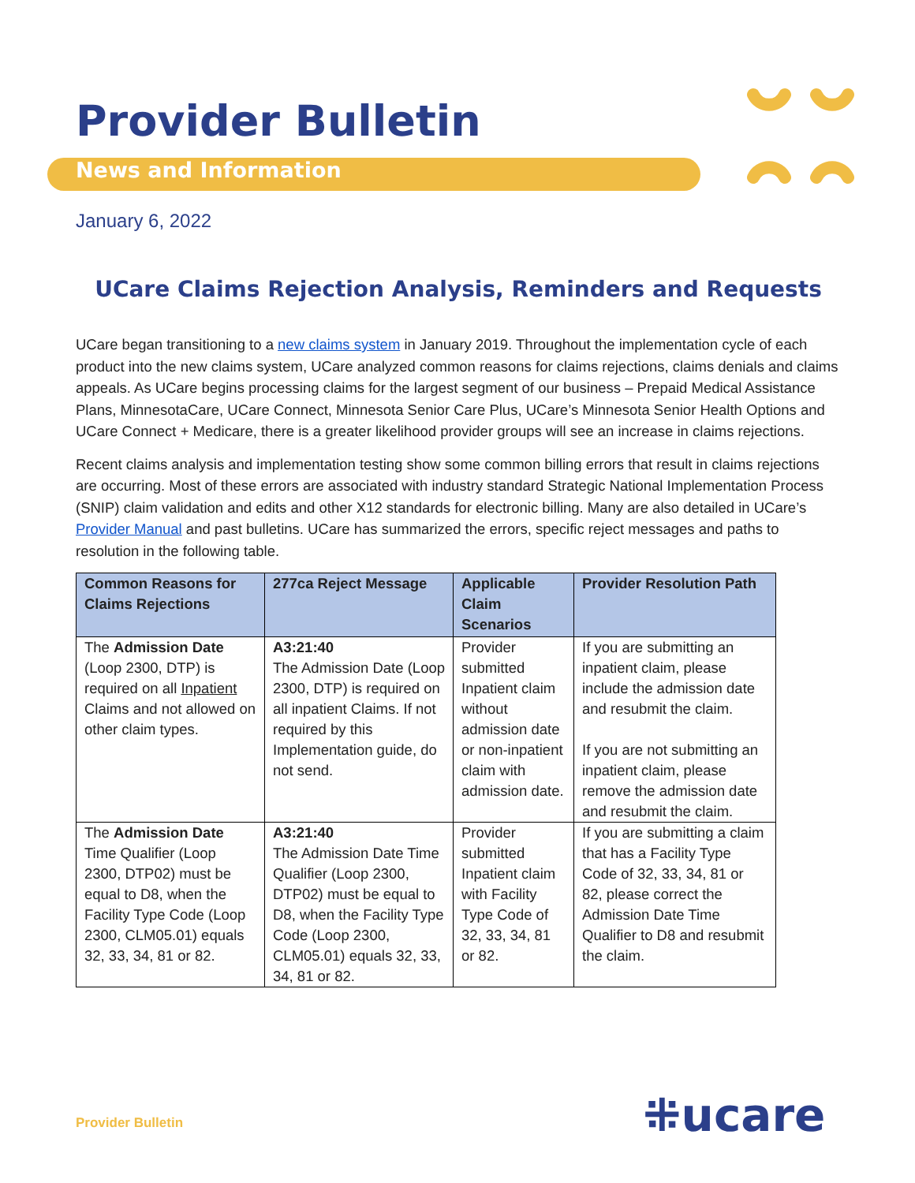Provider Bulletin
News and Information
January 6, 2022
UCare Claims Rejection Analysis, Reminders and Requests
UCare began transitioning to a new claims system in January 2019. Throughout the implementation cycle of each product into the new claims system, UCare analyzed common reasons for claims rejections, claims denials and claims appeals. As UCare begins processing claims for the largest segment of our business – Prepaid Medical Assistance Plans, MinnesotaCare, UCare Connect, Minnesota Senior Care Plus, UCare’s Minnesota Senior Health Options and UCare Connect + Medicare, there is a greater likelihood provider groups will see an increase in claims rejections.
Recent claims analysis and implementation testing show some common billing errors that result in claims rejections are occurring. Most of these errors are associated with industry standard Strategic National Implementation Process (SNIP) claim validation and edits and other X12 standards for electronic billing. Many are also detailed in UCare’s Provider Manual and past bulletins. UCare has summarized the errors, specific reject messages and paths to resolution in the following table.
| Common Reasons for Claims Rejections | 277ca Reject Message | Applicable Claim Scenarios | Provider Resolution Path |
| --- | --- | --- | --- |
| The Admission Date (Loop 2300, DTP) is required on all Inpatient Claims and not allowed on other claim types. | A3:21:40 The Admission Date (Loop 2300, DTP) is required on all inpatient Claims. If not required by this Implementation guide, do not send. | Provider submitted Inpatient claim without admission date or non-inpatient claim with admission date. | If you are submitting an inpatient claim, please include the admission date and resubmit the claim. If you are not submitting an inpatient claim, please remove the admission date and resubmit the claim. |
| The Admission Date Time Qualifier (Loop 2300, DTP02) must be equal to D8, when the Facility Type Code (Loop 2300, CLM05.01) equals 32, 33, 34, 81 or 82. | A3:21:40 The Admission Date Time Qualifier (Loop 2300, DTP02) must be equal to D8, when the Facility Type Code (Loop 2300, CLM05.01) equals 32, 33, 34, 81 or 82. | Provider submitted Inpatient claim with Facility Type Code of 32, 33, 34, 81 or 82. | If you are submitting a claim that has a Facility Type Code of 32, 33, 34, 81 or 82, please correct the Admission Date Time Qualifier to D8 and resubmit the claim. |
Provider Bulletin ⁜ucare